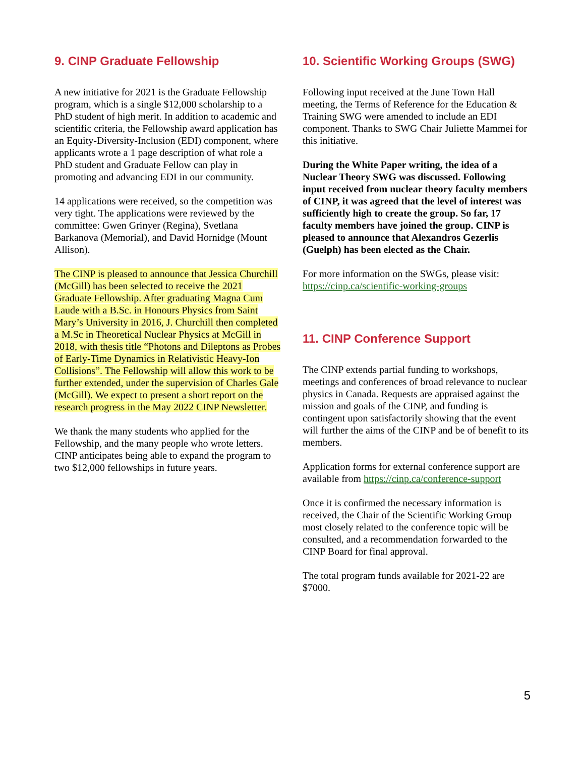9. CINP Graduate Fellowship
A new initiative for 2021 is the Graduate Fellowship program, which is a single $12,000 scholarship to a PhD student of high merit. In addition to academic and scientific criteria, the Fellowship award application has an Equity-Diversity-Inclusion (EDI) component, where applicants wrote a 1 page description of what role a PhD student and Graduate Fellow can play in promoting and advancing EDI in our community.
14 applications were received, so the competition was very tight. The applications were reviewed by the committee: Gwen Grinyer (Regina), Svetlana Barkanova (Memorial), and David Hornidge (Mount Allison).
The CINP is pleased to announce that Jessica Churchill (McGill) has been selected to receive the 2021 Graduate Fellowship. After graduating Magna Cum Laude with a B.Sc. in Honours Physics from Saint Mary’s University in 2016, J. Churchill then completed a M.Sc in Theoretical Nuclear Physics at McGill in 2018, with thesis title “Photons and Dileptons as Probes of Early-Time Dynamics in Relativistic Heavy-Ion Collisions”. The Fellowship will allow this work to be further extended, under the supervision of Charles Gale (McGill). We expect to present a short report on the research progress in the May 2022 CINP Newsletter.
We thank the many students who applied for the Fellowship, and the many people who wrote letters. CINP anticipates being able to expand the program to two $12,000 fellowships in future years.
10. Scientific Working Groups (SWG)
Following input received at the June Town Hall meeting, the Terms of Reference for the Education & Training SWG were amended to include an EDI component. Thanks to SWG Chair Juliette Mammei for this initiative.
During the White Paper writing, the idea of a Nuclear Theory SWG was discussed. Following input received from nuclear theory faculty members of CINP, it was agreed that the level of interest was sufficiently high to create the group. So far, 17 faculty members have joined the group. CINP is pleased to announce that Alexandros Gezerlis (Guelph) has been elected as the Chair.
For more information on the SWGs, please visit: https://cinp.ca/scientific-working-groups
11. CINP Conference Support
The CINP extends partial funding to workshops, meetings and conferences of broad relevance to nuclear physics in Canada. Requests are appraised against the mission and goals of the CINP, and funding is contingent upon satisfactorily showing that the event will further the aims of the CINP and be of benefit to its members.
Application forms for external conference support are available from https://cinp.ca/conference-support
Once it is confirmed the necessary information is received, the Chair of the Scientific Working Group most closely related to the conference topic will be consulted, and a recommendation forwarded to the CINP Board for final approval.
The total program funds available for 2021-22 are $7000.
5